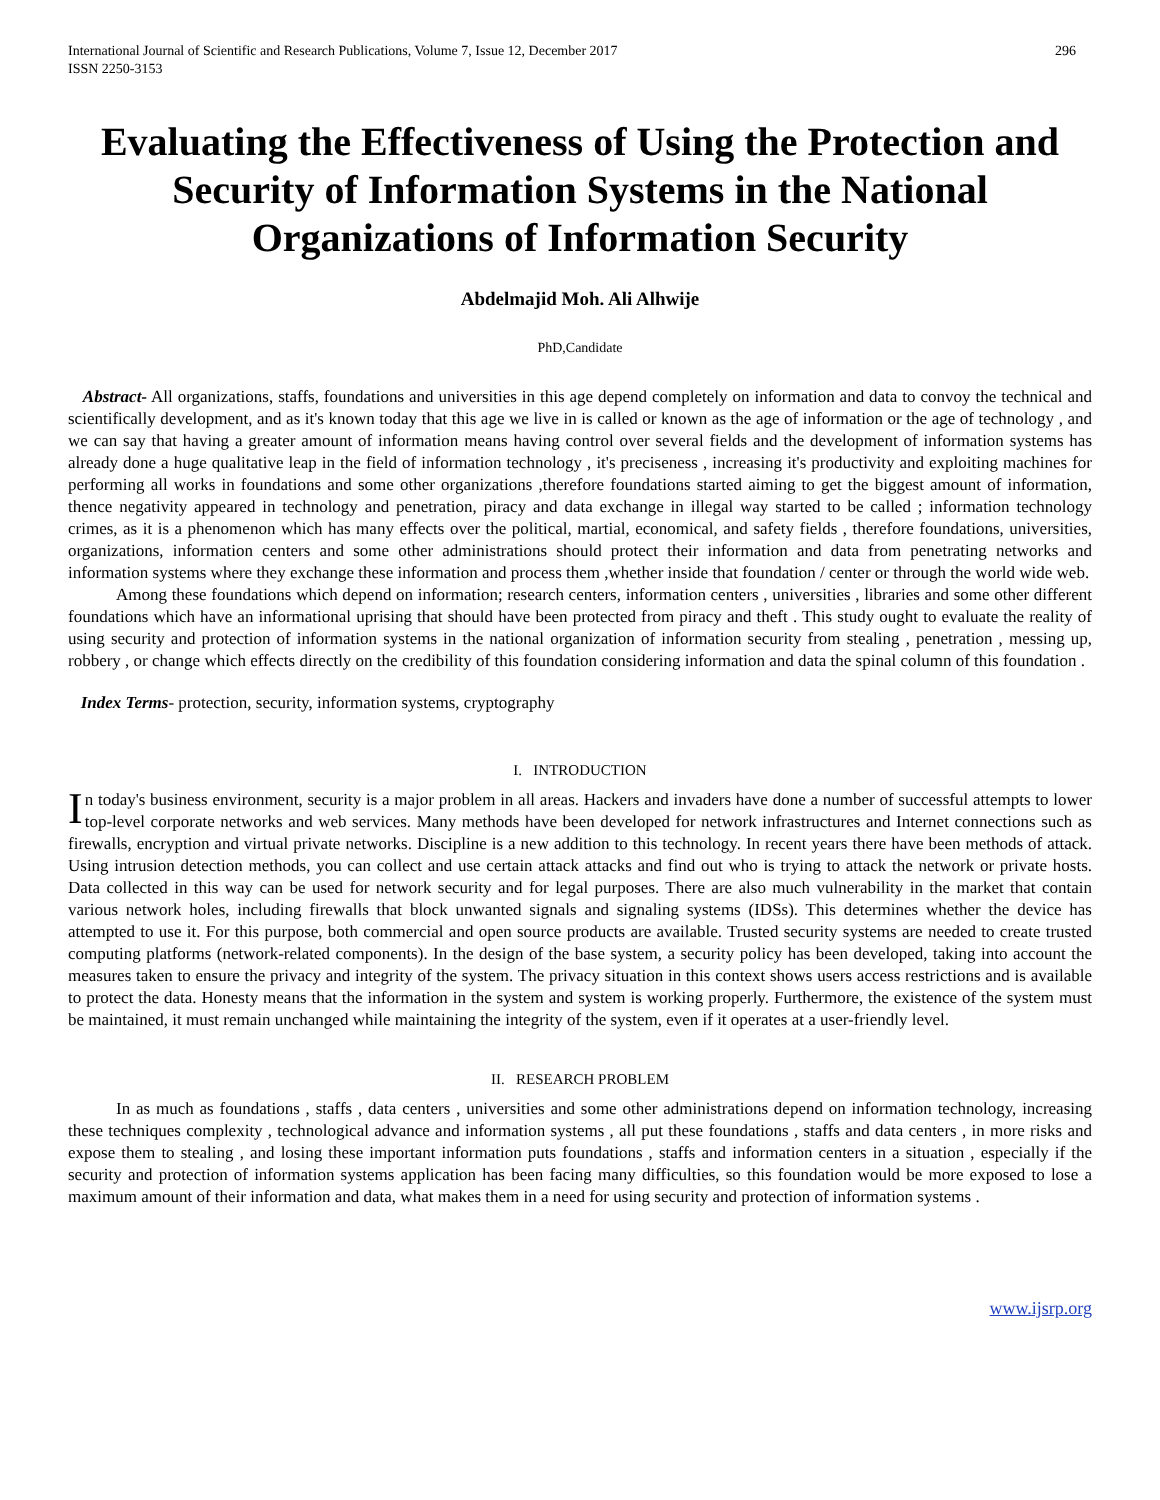International Journal of Scientific and Research Publications, Volume 7, Issue 12, December 2017
ISSN 2250-3153
296
Evaluating the Effectiveness of Using the Protection and Security of Information Systems in the National Organizations of Information Security
Abdelmajid Moh. Ali Alhwije
PhD,Candidate
Abstract- All organizations, staffs, foundations and universities in this age depend completely on information and data to convoy the technical and scientifically development, and as it's known today that this age we live in is called or known as the age of information or the age of technology , and we can say that having a greater amount of information means having control over several fields and the development of information systems has already done a huge qualitative leap in the field of information technology , it's preciseness , increasing it's productivity and exploiting machines for performing all works in foundations and some other organizations ,therefore foundations started aiming to get the biggest amount of information, thence negativity appeared in technology and penetration, piracy and data exchange in illegal way started to be called ; information technology crimes, as it is a phenomenon which has many effects over the political, martial, economical, and safety fields , therefore foundations, universities, organizations, information centers and some other administrations should protect their information and data from penetrating networks and information systems where they exchange these information and process them ,whether inside that foundation / center or through the world wide web.
Among these foundations which depend on information; research centers, information centers , universities , libraries and some other different foundations which have an informational uprising that should have been protected from piracy and theft . This study ought to evaluate the reality of using security and protection of information systems in the national organization of information security from stealing , penetration , messing up, robbery , or change which effects directly on the credibility of this foundation considering information and data the spinal column of this foundation .
Index Terms- protection, security, information systems, cryptography
I. INTRODUCTION
In today's business environment, security is a major problem in all areas. Hackers and invaders have done a number of successful attempts to lower top-level corporate networks and web services. Many methods have been developed for network infrastructures and Internet connections such as firewalls, encryption and virtual private networks. Discipline is a new addition to this technology. In recent years there have been methods of attack. Using intrusion detection methods, you can collect and use certain attack attacks and find out who is trying to attack the network or private hosts. Data collected in this way can be used for network security and for legal purposes. There are also much vulnerability in the market that contain various network holes, including firewalls that block unwanted signals and signaling systems (IDSs). This determines whether the device has attempted to use it. For this purpose, both commercial and open source products are available. Trusted security systems are needed to create trusted computing platforms (network-related components). In the design of the base system, a security policy has been developed, taking into account the measures taken to ensure the privacy and integrity of the system. The privacy situation in this context shows users access restrictions and is available to protect the data. Honesty means that the information in the system and system is working properly. Furthermore, the existence of the system must be maintained, it must remain unchanged while maintaining the integrity of the system, even if it operates at a user-friendly level.
II. RESEARCH PROBLEM
In as much as foundations , staffs , data centers , universities and some other administrations depend on information technology, increasing these techniques complexity , technological advance and information systems , all put these foundations , staffs and data centers , in more risks and expose them to stealing , and losing these important information puts foundations , staffs and information centers in a situation , especially if the security and protection of information systems application has been facing many difficulties, so this foundation would be more exposed to lose a maximum amount of their information and data, what makes them in a need for using security and protection of information systems .
www.ijsrp.org